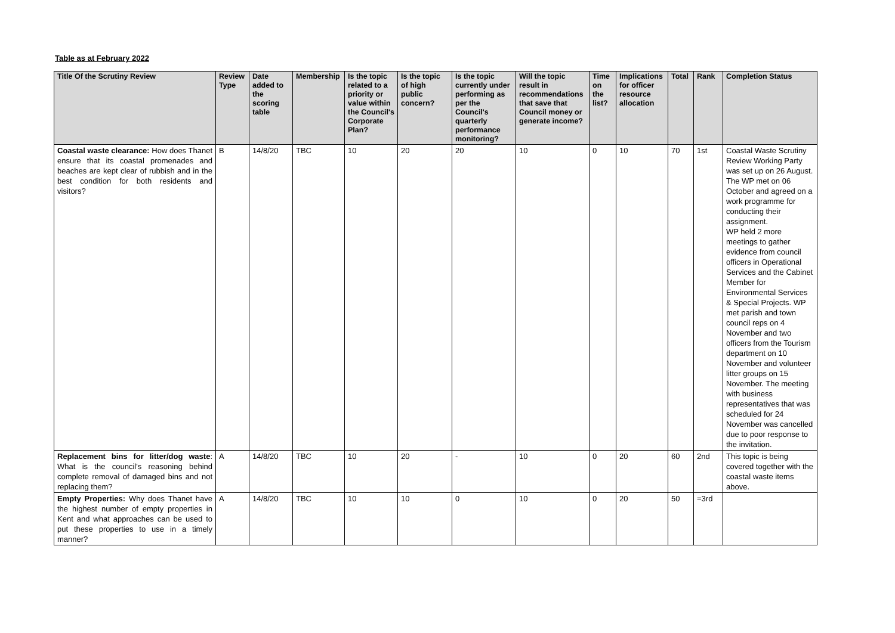Table as at February 2022
| Title Of the Scrutiny Review | Review Type | Date added to the scoring table | Membership | Is the topic related to a priority or value within the Council's Corporate Plan? | Is the topic of high public concern? | Is the topic currently under performing as per the Council's quarterly performance monitoring? | Will the topic result in recommendations that save that Council money or generate income? | Time on the list? | Implications for officer resource allocation | Total | Rank | Completion Status |
| --- | --- | --- | --- | --- | --- | --- | --- | --- | --- | --- | --- | --- |
| Coastal waste clearance: How does Thanet ensure that its coastal promenades and beaches are kept clear of rubbish and in the best condition for both residents and visitors? | B | 14/8/20 | TBC | 10 | 20 | 20 | 10 | 0 | 10 | 70 | 1st | Coastal Waste Scrutiny Review Working Party was set up on 26 August. The WP met on 06 October and agreed on a work programme for conducting their assignment. WP held 2 more meetings to gather evidence from council officers in Operational Services and the Cabinet Member for Environmental Services & Special Projects. WP met parish and town council reps on 4 November and two officers from the Tourism department on 10 November and volunteer litter groups on 15 November. The meeting with business representatives that was scheduled for 24 November was cancelled due to poor response to the invitation. |
| Replacement bins for litter/dog waste : What is the council's reasoning behind complete removal of damaged bins and not replacing them? | A | 14/8/20 | TBC | 10 | 20 | - | 10 | 0 | 20 | 60 | 2nd | This topic is being covered together with the coastal waste items above. |
| Empty Properties: Why does Thanet have the highest number of empty properties in Kent and what approaches can be used to put these properties to use in a timely manner? | A | 14/8/20 | TBC | 10 | 10 | 0 | 10 | 0 | 20 | 50 | =3rd | |